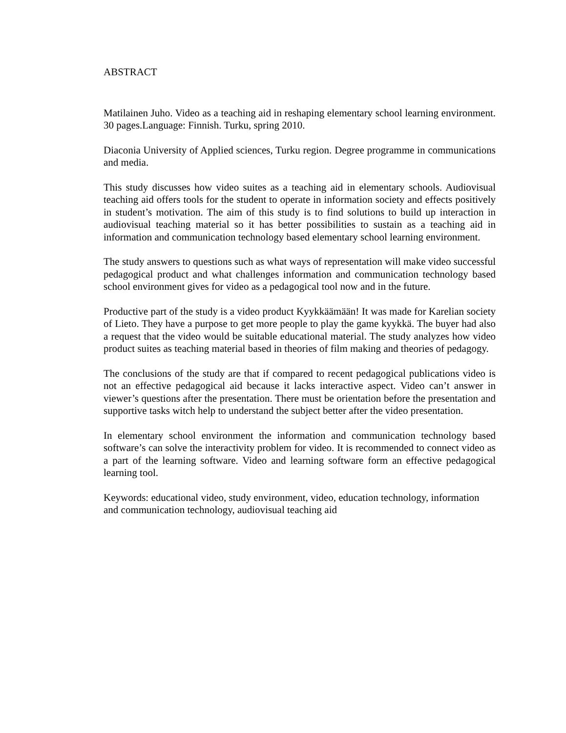ABSTRACT
Matilainen Juho. Video as a teaching aid in reshaping elementary school learning environment. 30 pages.Language: Finnish. Turku, spring 2010.
Diaconia University of Applied sciences, Turku region. Degree programme in communications and media.
This study discusses how video suites as a teaching aid in elementary schools. Audiovisual teaching aid offers tools for the student to operate in information society and effects positively in student’s motivation. The aim of this study is to find solutions to build up interaction in audiovisual teaching material so it has better possibilities to sustain as a teaching aid in information and communication technology based elementary school learning environment.
The study answers to questions such as what ways of representation will make video successful pedagogical product and what challenges information and communication technology based school environment gives for video as a pedagogical tool now and in the future.
Productive part of the study is a video product Kyykkäämään! It was made for Karelian society of Lieto. They have a purpose to get more people to play the game kyykkä. The buyer had also a request that the video would be suitable educational material. The study analyzes how video product suites as teaching material based in theories of film making and theories of pedagogy.
The conclusions of the study are that if compared to recent pedagogical publications video is not an effective pedagogical aid because it lacks interactive aspect. Video can’t answer in viewer’s questions after the presentation. There must be orientation before the presentation and supportive tasks witch help to understand the subject better after the video presentation.
In elementary school environment the information and communication technology based software’s can solve the interactivity problem for video. It is recommended to connect video as a part of the learning software. Video and learning software form an effective pedagogical learning tool.
Keywords: educational video, study environment, video, education technology, information and communication technology, audiovisual teaching aid